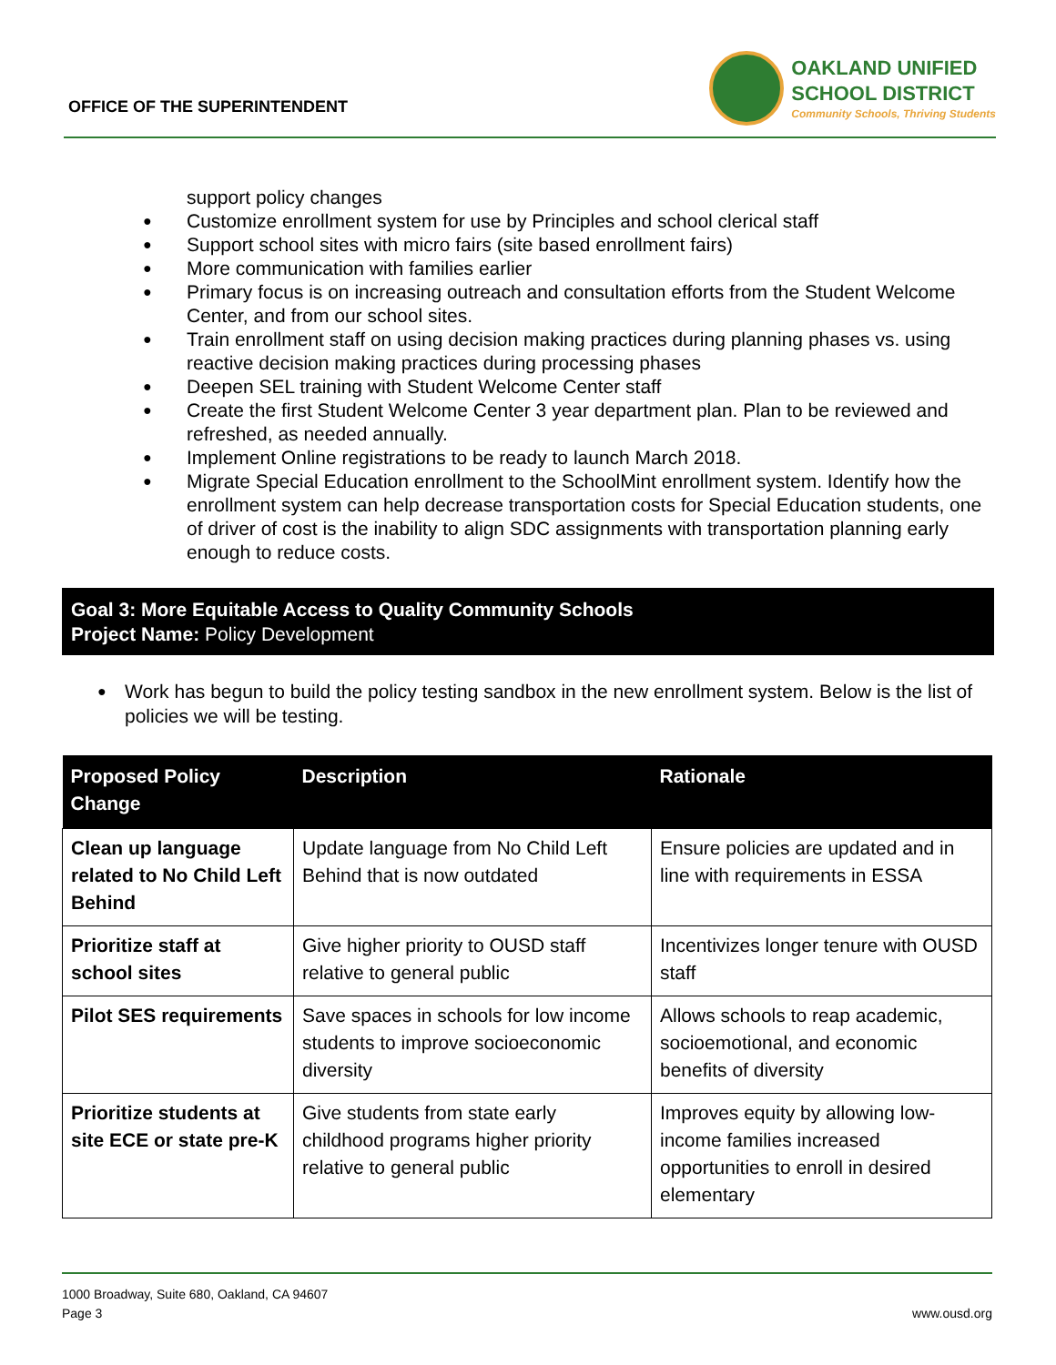OFFICE OF THE SUPERINTENDENT
OAKLAND UNIFIED
SCHOOL DISTRICT
Community Schools, Thriving Students
support policy changes
Customize enrollment system for use by Principles and school clerical staff
Support school sites with micro fairs (site based enrollment fairs)
More communication with families earlier
Primary focus is on increasing outreach and consultation efforts from the Student Welcome Center, and from our school sites.
Train enrollment staff on using decision making practices during planning phases vs. using reactive decision making practices during processing phases
Deepen SEL training with Student Welcome Center staff
Create the first Student Welcome Center 3 year department plan. Plan to be reviewed and refreshed, as needed annually.
Implement Online registrations to be ready to launch March 2018.
Migrate Special Education enrollment to the SchoolMint enrollment system. Identify how the enrollment system can help decrease transportation costs for Special Education students, one of driver of cost is the inability to align SDC assignments with transportation planning early enough to reduce costs.
Goal 3: More Equitable Access to Quality Community Schools
Project Name: Policy Development
Work has begun to build the policy testing sandbox in the new enrollment system. Below is the list of policies we will be testing.
| Proposed Policy Change | Description | Rationale |
| --- | --- | --- |
| Clean up language related to No Child Left Behind | Update language from No Child Left Behind that is now outdated | Ensure policies are updated and in line with requirements in ESSA |
| Prioritize staff at school sites | Give higher priority to OUSD staff relative to general public | Incentivizes longer tenure with OUSD staff |
| Pilot SES requirements | Save spaces in schools for low income students to improve socioeconomic diversity | Allows schools to reap academic, socioemotional, and economic benefits of diversity |
| Prioritize students at site ECE or state pre-K | Give students from state early childhood programs higher priority relative to general public | Improves equity by allowing low-income families increased opportunities to enroll in desired elementary |
1000 Broadway, Suite 680, Oakland, CA 94607
Page 3 www.ousd.org